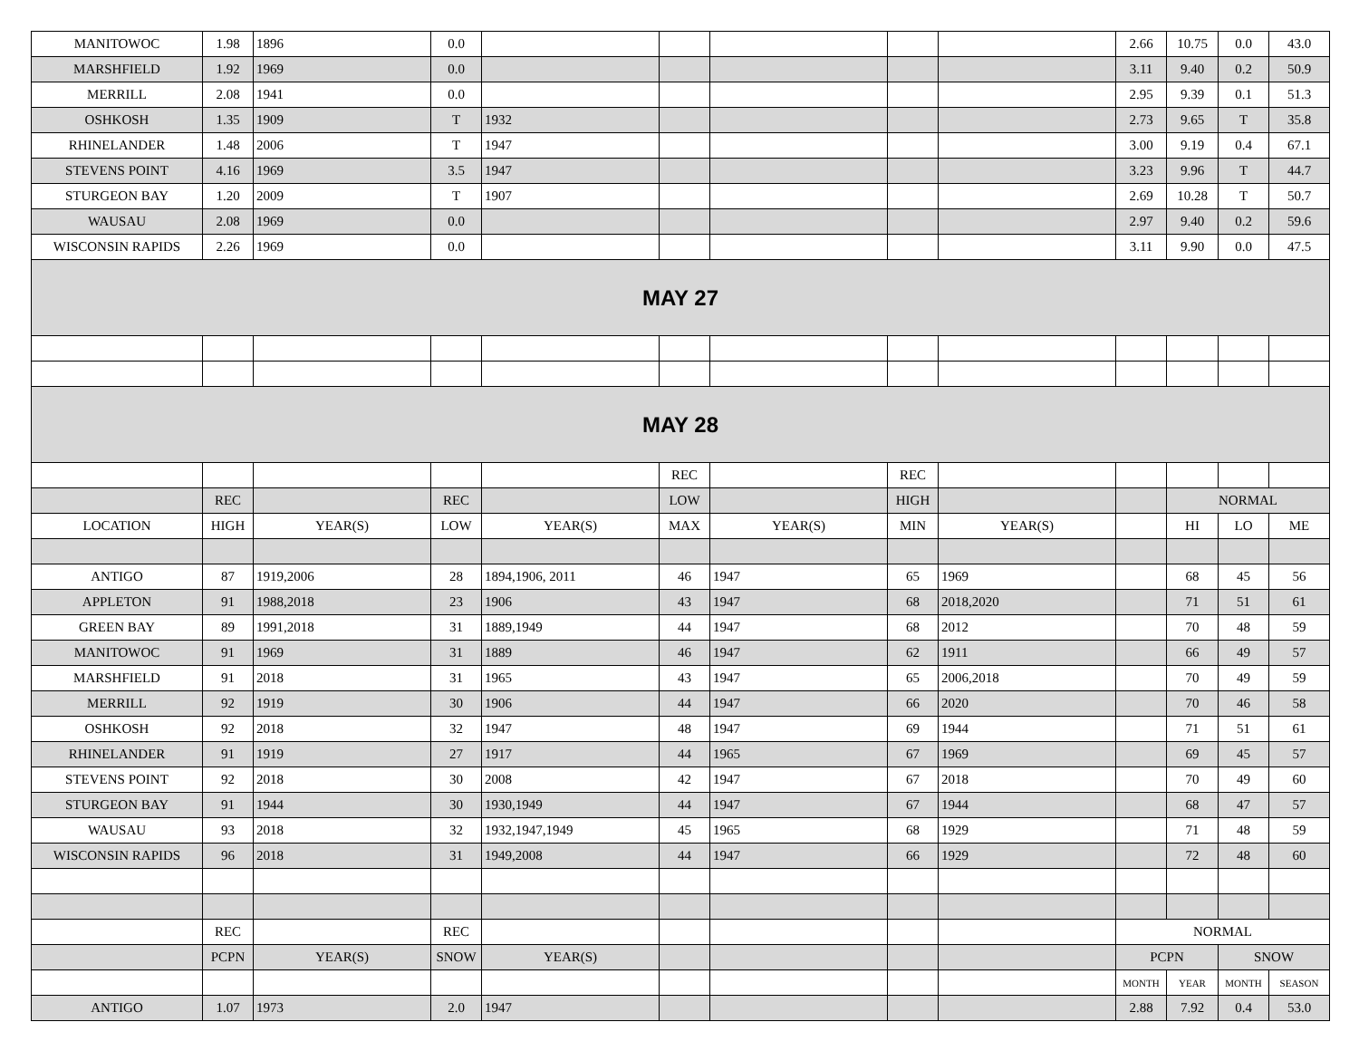| MANITOWOC | 1.98 | 1896 | 0.0 | | | | | | 2.66 | 10.75 | 0.0 | 43.0 |
| MARSHFIELD | 1.92 | 1969 | 0.0 | | | | | | 3.11 | 9.40 | 0.2 | 50.9 |
| MERRILL | 2.08 | 1941 | 0.0 | | | | | | 2.95 | 9.39 | 0.1 | 51.3 |
| OSHKOSH | 1.35 | 1909 | T | 1932 | | | | | 2.73 | 9.65 | T | 35.8 |
| RHINELANDER | 1.48 | 2006 | T | 1947 | | | | | 3.00 | 9.19 | 0.4 | 67.1 |
| STEVENS POINT | 4.16 | 1969 | 3.5 | 1947 | | | | | 3.23 | 9.96 | T | 44.7 |
| STURGEON BAY | 1.20 | 2009 | T | 1907 | | | | | 2.69 | 10.28 | T | 50.7 |
| WAUSAU | 2.08 | 1969 | 0.0 | | | | | | 2.97 | 9.40 | 0.2 | 59.6 |
| WISCONSIN RAPIDS | 2.26 | 1969 | 0.0 | | | | | | 3.11 | 9.90 | 0.0 | 47.5 |
| MAY 27 | | | | | | | | | | | | |
| MAY 28 | | | | | | | | | | | | |
| | | | | | REC | | REC | | | | | |
| | REC | | REC | | LOW | | HIGH | | | NORMAL | | |
| LOCATION | HIGH | YEAR(S) | LOW | YEAR(S) | MAX | YEAR(S) | MIN | YEAR(S) | | HI | LO | ME |
| ANTIGO | 87 | 1919,2006 | 28 | 1894,1906, 2011 | 46 | 1947 | 65 | 1969 | | 68 | 45 | 56 |
| APPLETON | 91 | 1988,2018 | 23 | 1906 | 43 | 1947 | 68 | 2018,2020 | | 71 | 51 | 61 |
| GREEN BAY | 89 | 1991,2018 | 31 | 1889,1949 | 44 | 1947 | 68 | 2012 | | 70 | 48 | 59 |
| MANITOWOC | 91 | 1969 | 31 | 1889 | 46 | 1947 | 62 | 1911 | | 66 | 49 | 57 |
| MARSHFIELD | 91 | 2018 | 31 | 1965 | 43 | 1947 | 65 | 2006,2018 | | 70 | 49 | 59 |
| MERRILL | 92 | 1919 | 30 | 1906 | 44 | 1947 | 66 | 2020 | | 70 | 46 | 58 |
| OSHKOSH | 92 | 2018 | 32 | 1947 | 48 | 1947 | 69 | 1944 | | 71 | 51 | 61 |
| RHINELANDER | 91 | 1919 | 27 | 1917 | 44 | 1965 | 67 | 1969 | | 69 | 45 | 57 |
| STEVENS POINT | 92 | 2018 | 30 | 2008 | 42 | 1947 | 67 | 2018 | | 70 | 49 | 60 |
| STURGEON BAY | 91 | 1944 | 30 | 1930,1949 | 44 | 1947 | 67 | 1944 | | 68 | 47 | 57 |
| WAUSAU | 93 | 2018 | 32 | 1932,1947,1949 | 45 | 1965 | 68 | 1929 | | 71 | 48 | 59 |
| WISCONSIN RAPIDS | 96 | 2018 | 31 | 1949,2008 | 44 | 1947 | 66 | 1929 | | 72 | 48 | 60 |
| | REC | | REC | | | | | | NORMAL | | | |
| | PCPN | YEAR(S) | SNOW | YEAR(S) | | | | | PCPN | | SNOW | |
| | | | | | | | | | MONTH | YEAR | MONTH | SEASON |
| ANTIGO | 1.07 | 1973 | 2.0 | 1947 | | | | | 2.88 | 7.92 | 0.4 | 53.0 |